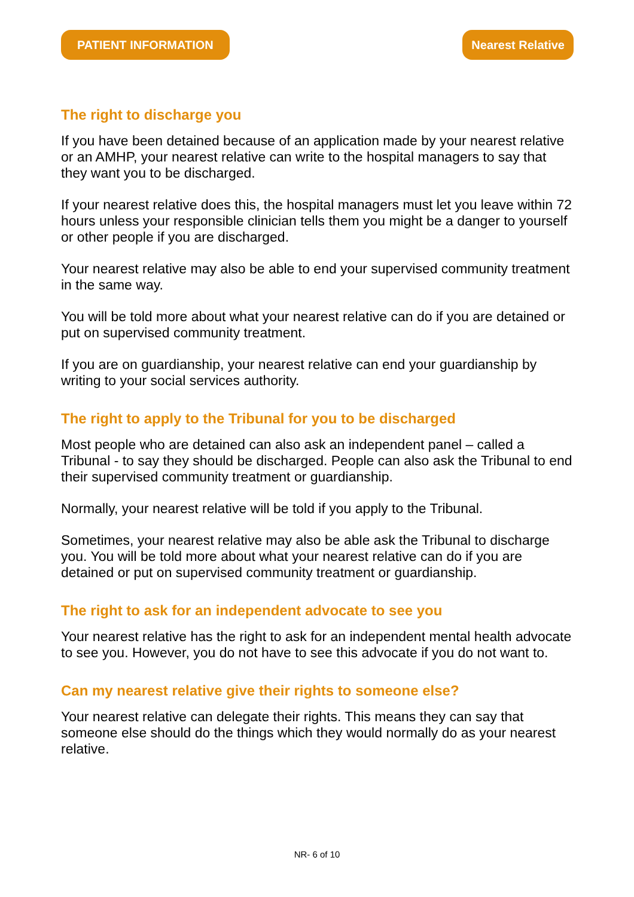PATIENT INFORMATION Nearest Relative
The right to discharge you
If you have been detained because of an application made by your nearest relative or an AMHP, your nearest relative can write to the hospital managers to say that they want you to be discharged.
If your nearest relative does this, the hospital managers must let you leave within 72 hours unless your responsible clinician tells them you might be a danger to yourself or other people if you are discharged.
Your nearest relative may also be able to end your supervised community treatment in the same way.
You will be told more about what your nearest relative can do if you are detained or put on supervised community treatment.
If you are on guardianship, your nearest relative can end your guardianship by writing to your social services authority.
The right to apply to the Tribunal for you to be discharged
Most people who are detained can also ask an independent panel – called a Tribunal - to say they should be discharged. People can also ask the Tribunal to end their supervised community treatment or guardianship.
Normally, your nearest relative will be told if you apply to the Tribunal.
Sometimes, your nearest relative may also be able ask the Tribunal to discharge you. You will be told more about what your nearest relative can do if you are detained or put on supervised community treatment or guardianship.
The right to ask for an independent advocate to see you
Your nearest relative has the right to ask for an independent mental health advocate to see you. However, you do not have to see this advocate if you do not want to.
Can my nearest relative give their rights to someone else?
Your nearest relative can delegate their rights. This means they can say that someone else should do the things which they would normally do as your nearest relative.
NR- 6 of 10